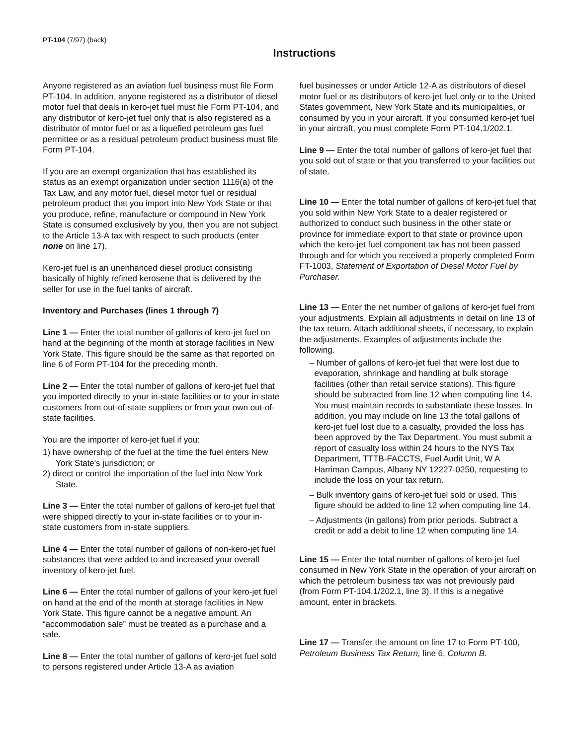PT-104 (7/97) (back)
Instructions
Anyone registered as an aviation fuel business must file Form PT-104. In addition, anyone registered as a distributor of diesel motor fuel that deals in kero-jet fuel must file Form PT-104, and any distributor of kero-jet fuel only that is also registered as a distributor of motor fuel or as a liquefied petroleum gas fuel permittee or as a residual petroleum product business must file Form PT-104.
If you are an exempt organization that has established its status as an exempt organization under section 1116(a) of the Tax Law, and any motor fuel, diesel motor fuel or residual petroleum product that you import into New York State or that you produce, refine, manufacture or compound in New York State is consumed exclusively by you, then you are not subject to the Article 13-A tax with respect to such products (enter none on line 17).
Kero-jet fuel is an unenhanced diesel product consisting basically of highly refined kerosene that is delivered by the seller for use in the fuel tanks of aircraft.
Inventory and Purchases (lines 1 through 7)
Line 1 — Enter the total number of gallons of kero-jet fuel on hand at the beginning of the month at storage facilities in New York State. This figure should be the same as that reported on line 6 of Form PT-104 for the preceding month.
Line 2 — Enter the total number of gallons of kero-jet fuel that you imported directly to your in-state facilities or to your in-state customers from out-of-state suppliers or from your own out-of-state facilities.
You are the importer of kero-jet fuel if you:
1) have ownership of the fuel at the time the fuel enters New York State's jurisdiction; or
2) direct or control the importation of the fuel into New York State.
Line 3 — Enter the total number of gallons of kero-jet fuel that were shipped directly to your in-state facilities or to your in-state customers from in-state suppliers.
Line 4 — Enter the total number of gallons of non-kero-jet fuel substances that were added to and increased your overall inventory of kero-jet fuel.
Line 6 — Enter the total number of gallons of your kero-jet fuel on hand at the end of the month at storage facilities in New York State. This figure cannot be a negative amount. An “accommodation sale” must be treated as a purchase and a sale.
Line 8 — Enter the total number of gallons of kero-jet fuel sold to persons registered under Article 13-A as aviation
fuel businesses or under Article 12-A as distributors of diesel motor fuel or as distributors of kero-jet fuel only or to the United States government, New York State and its municipalities, or consumed by you in your aircraft. If you consumed kero-jet fuel in your aircraft, you must complete Form PT-104.1/202.1.
Line 9 — Enter the total number of gallons of kero-jet fuel that you sold out of state or that you transferred to your facilities out of state.
Line 10 — Enter the total number of gallons of kero-jet fuel that you sold within New York State to a dealer registered or authorized to conduct such business in the other state or province for immediate export to that state or province upon which the kero-jet fuel component tax has not been passed through and for which you received a properly completed Form FT-1003, Statement of Exportation of Diesel Motor Fuel by Purchaser.
Line 13 — Enter the net number of gallons of kero-jet fuel from your adjustments. Explain all adjustments in detail on line 13 of the tax return. Attach additional sheets, if necessary, to explain the adjustments. Examples of adjustments include the following.
– Number of gallons of kero-jet fuel that were lost due to evaporation, shrinkage and handling at bulk storage facilities (other than retail service stations). This figure should be subtracted from line 12 when computing line 14. You must maintain records to substantiate these losses. In addition, you may include on line 13 the total gallons of kero-jet fuel lost due to a casualty, provided the loss has been approved by the Tax Department. You must submit a report of casualty loss within 24 hours to the NYS Tax Department, TTTB-FACCTS, Fuel Audit Unit, W A Harriman Campus, Albany NY 12227-0250, requesting to include the loss on your tax return.
– Bulk inventory gains of kero-jet fuel sold or used. This figure should be added to line 12 when computing line 14.
– Adjustments (in gallons) from prior periods. Subtract a credit or add a debit to line 12 when computing line 14.
Line 15 — Enter the total number of gallons of kero-jet fuel consumed in New York State in the operation of your aircraft on which the petroleum business tax was not previously paid (from Form PT-104.1/202.1, line 3). If this is a negative amount, enter in brackets.
Line 17 — Transfer the amount on line 17 to Form PT-100, Petroleum Business Tax Return, line 6, Column B.